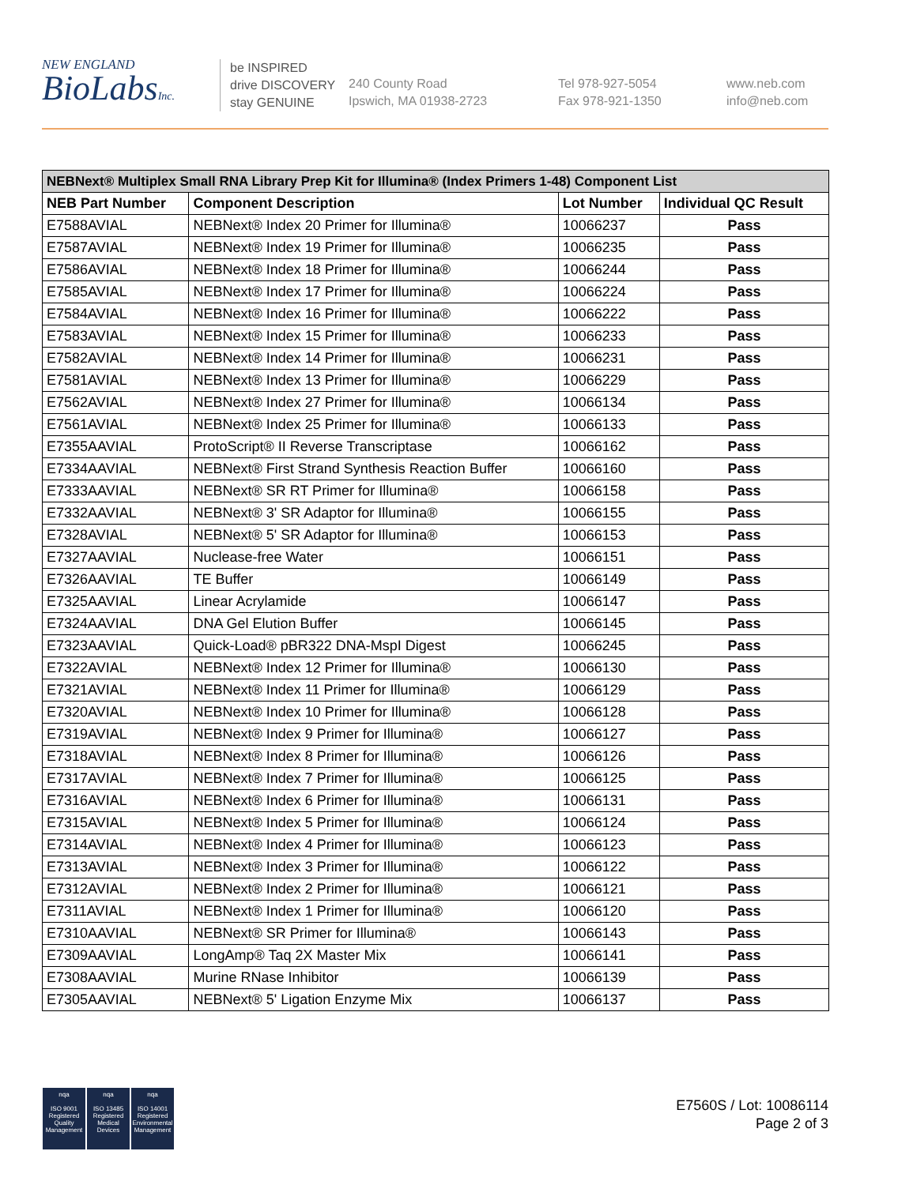NEW ENGLAND
BioLabsInc.
be INSPIRED
drive DISCOVERY
stay GENUINE
240 County Road
Ipswich, MA 01938-2723
Tel 978-927-5054
Fax 978-921-1350
www.neb.com
info@neb.com
| NEBNext® Multiplex Small RNA Library Prep Kit for Illumina® (Index Primers 1-48) Component List | | | |
| --- | --- | --- | --- |
| NEB Part Number | Component Description | Lot Number | Individual QC Result |
| E7588AVIAL | NEBNext® Index 20 Primer for Illumina® | 10066237 | Pass |
| E7587AVIAL | NEBNext® Index 19 Primer for Illumina® | 10066235 | Pass |
| E7586AVIAL | NEBNext® Index 18 Primer for Illumina® | 10066244 | Pass |
| E7585AVIAL | NEBNext® Index 17 Primer for Illumina® | 10066224 | Pass |
| E7584AVIAL | NEBNext® Index 16 Primer for Illumina® | 10066222 | Pass |
| E7583AVIAL | NEBNext® Index 15 Primer for Illumina® | 10066233 | Pass |
| E7582AVIAL | NEBNext® Index 14 Primer for Illumina® | 10066231 | Pass |
| E7581AVIAL | NEBNext® Index 13 Primer for Illumina® | 10066229 | Pass |
| E7562AVIAL | NEBNext® Index 27 Primer for Illumina® | 10066134 | Pass |
| E7561AVIAL | NEBNext® Index 25 Primer for Illumina® | 10066133 | Pass |
| E7355AAVIAL | ProtoScript® II Reverse Transcriptase | 10066162 | Pass |
| E7334AAVIAL | NEBNext® First Strand Synthesis Reaction Buffer | 10066160 | Pass |
| E7333AAVIAL | NEBNext® SR RT Primer for Illumina® | 10066158 | Pass |
| E7332AAVIAL | NEBNext® 3' SR Adaptor for Illumina® | 10066155 | Pass |
| E7328AVIAL | NEBNext® 5' SR Adaptor for Illumina® | 10066153 | Pass |
| E7327AAVIAL | Nuclease-free Water | 10066151 | Pass |
| E7326AAVIAL | TE Buffer | 10066149 | Pass |
| E7325AAVIAL | Linear Acrylamide | 10066147 | Pass |
| E7324AAVIAL | DNA Gel Elution Buffer | 10066145 | Pass |
| E7323AAVIAL | Quick-Load® pBR322 DNA-MspI Digest | 10066245 | Pass |
| E7322AVIAL | NEBNext® Index 12 Primer for Illumina® | 10066130 | Pass |
| E7321AVIAL | NEBNext® Index 11 Primer for Illumina® | 10066129 | Pass |
| E7320AVIAL | NEBNext® Index 10 Primer for Illumina® | 10066128 | Pass |
| E7319AVIAL | NEBNext® Index 9 Primer for Illumina® | 10066127 | Pass |
| E7318AVIAL | NEBNext® Index 8 Primer for Illumina® | 10066126 | Pass |
| E7317AVIAL | NEBNext® Index 7 Primer for Illumina® | 10066125 | Pass |
| E7316AVIAL | NEBNext® Index 6 Primer for Illumina® | 10066131 | Pass |
| E7315AVIAL | NEBNext® Index 5 Primer for Illumina® | 10066124 | Pass |
| E7314AVIAL | NEBNext® Index 4 Primer for Illumina® | 10066123 | Pass |
| E7313AVIAL | NEBNext® Index 3 Primer for Illumina® | 10066122 | Pass |
| E7312AVIAL | NEBNext® Index 2 Primer for Illumina® | 10066121 | Pass |
| E7311AVIAL | NEBNext® Index 1 Primer for Illumina® | 10066120 | Pass |
| E7310AAVIAL | NEBNext® SR Primer for Illumina® | 10066143 | Pass |
| E7309AAVIAL | LongAmp® Taq 2X Master Mix | 10066141 | Pass |
| E7308AAVIAL | Murine RNase Inhibitor | 10066139 | Pass |
| E7305AAVIAL | NEBNext® 5' Ligation Enzyme Mix | 10066137 | Pass |
nqa
ISO 9001
Registered
Quality Management
nqa
ISO 13485
Registered
Medical Devices
nqa
ISO 14001
Registered
Environmental Management
E7560S / Lot: 10086114
Page 2 of 3